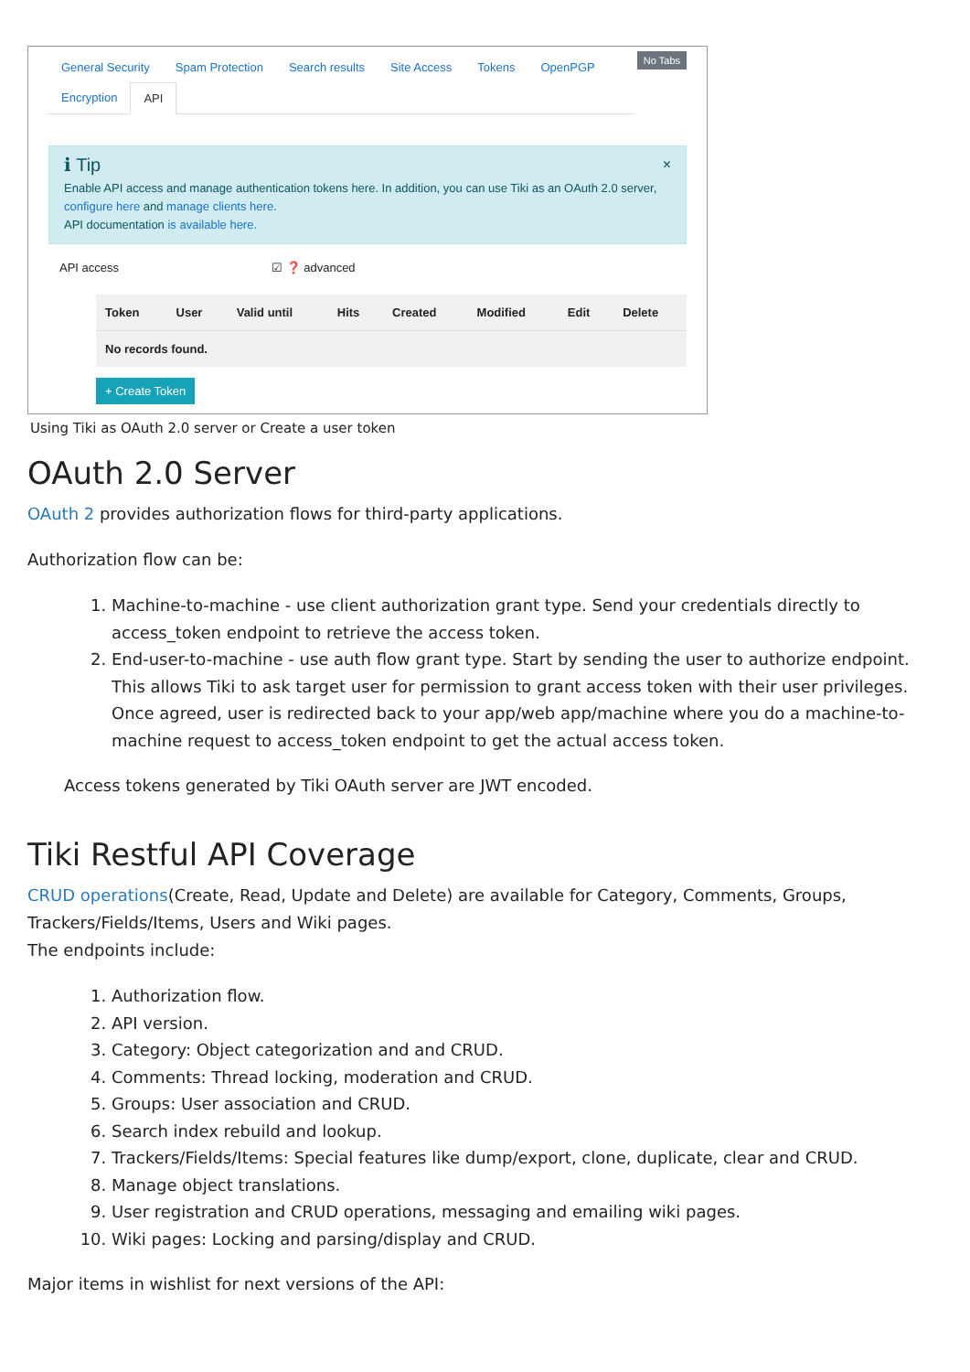General Security Spam Protection Search results Site Access Tokens OpenPGP Encryption API
No Tabs
×
ℹ Tip
Enable API access and manage authentication tokens here. In addition, you can use Tiki as an OAuth 2.0 server, configure here and manage clients here.
API documentation is available here.
API access ☑ ❓ advanced
| Token | User | Valid until | Hits | Created | Modified | Edit | Delete |
| --- | --- | --- | --- | --- | --- | --- | --- |
| No records found. | | | | | | | |
+ Create Token
Using Tiki as OAuth 2.0 server or Create a user token
OAuth 2.0 Server
OAuth 2 provides authorization flows for third-party applications.
Authorization flow can be:
1. Machine-to-machine - use client authorization grant type. Send your credentials directly to access_token endpoint to retrieve the access token.
2. End-user-to-machine - use auth flow grant type. Start by sending the user to authorize endpoint. This allows Tiki to ask target user for permission to grant access token with their user privileges. Once agreed, user is redirected back to your app/web app/machine where you do a machine-to-machine request to access_token endpoint to get the actual access token.
Access tokens generated by Tiki OAuth server are JWT encoded.
Tiki Restful API Coverage
CRUD operations(Create, Read, Update and Delete) are available for Category, Comments, Groups, Trackers/Fields/Items, Users and Wiki pages.
The endpoints include:
1. Authorization flow.
2. API version.
3. Category: Object categorization and and CRUD.
4. Comments: Thread locking, moderation and CRUD.
5. Groups: User association and CRUD.
6. Search index rebuild and lookup.
7. Trackers/Fields/Items: Special features like dump/export, clone, duplicate, clear and CRUD.
8. Manage object translations.
9. User registration and CRUD operations, messaging and emailing wiki pages.
10. Wiki pages: Locking and parsing/display and CRUD.
Major items in wishlist for next versions of the API: